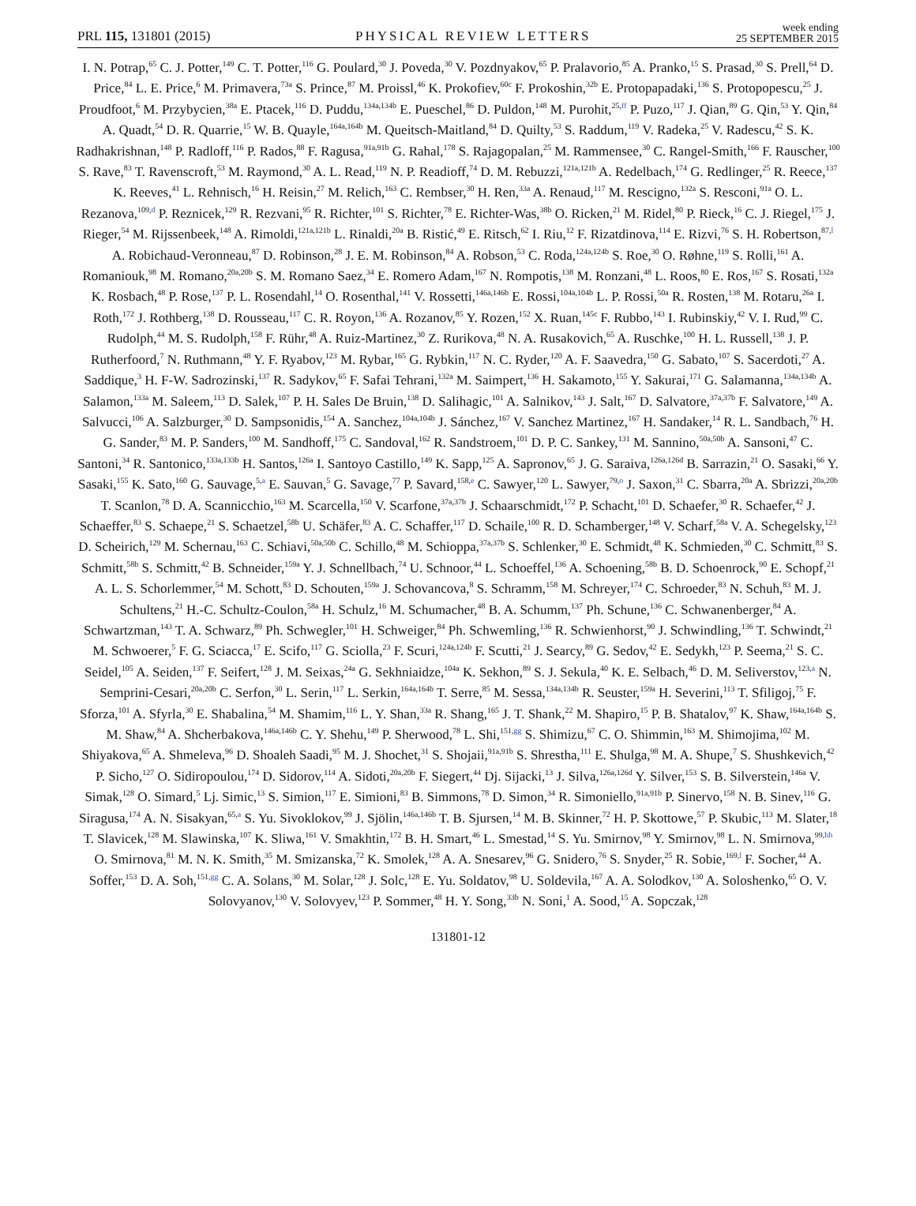PRL 115, 131801 (2015) PHYSICAL REVIEW LETTERS week ending
25 SEPTEMBER 2015
I. N. Potrap,<sup>65</sup> C. J. Potter,<sup>149</sup> C. T. Potter,<sup>116</sup> G. Poulard,<sup>30</sup> J. Poveda,<sup>30</sup> V. Pozdnyakov,<sup>65</sup> P. Pralavorio,<sup>85</sup> A. Pranko,<sup>15</sup> S. Prasad,<sup>30</sup> S. Prell,<sup>64</sup> D. Price,<sup>84</sup> L. E. Price,<sup>6</sup> M. Primavera,<sup>73a</sup> S. Prince,<sup>87</sup> M. Proissl,<sup>46</sup> K. Prokofiev,<sup>60c</sup> F. Prokoshin,<sup>32b</sup> E. Protopapadaki,<sup>136</sup> S. Protopopescu,<sup>25</sup> J. Proudfoot,<sup>6</sup> M. Przybycien,<sup>38a</sup> E. Ptacek,<sup>116</sup> D. Puddu,<sup>134a,134b</sup> E. Pueschel,<sup>86</sup> D. Puldon,<sup>148</sup> M. Purohit,<sup>25,ff</sup> P. Puzo,<sup>117</sup> J. Qian,<sup>89</sup> G. Qin,<sup>53</sup> Y. Qin,<sup>84</sup> A. Quadt,<sup>54</sup> D. R. Quarrie,<sup>15</sup> W. B. Quayle,<sup>164a,164b</sup> M. Queitsch-Maitland,<sup>84</sup> D. Quilty,<sup>53</sup> S. Raddum,<sup>119</sup> V. Radeka,<sup>25</sup> V. Radescu,<sup>42</sup> S. K. Radhakrishnan,<sup>148</sup> P. Radloff,<sup>116</sup> P. Rados,<sup>88</sup> F. Ragusa,<sup>91a,91b</sup> G. Rahal,<sup>178</sup> S. Rajagopalan,<sup>25</sup> M. Rammensee,<sup>30</sup> C. Rangel-Smith,<sup>166</sup> F. Rauscher,<sup>100</sup> S. Rave,<sup>83</sup> T. Ravenscroft,<sup>53</sup> M. Raymond,<sup>30</sup> A. L. Read,<sup>119</sup> N. P. Readioff,<sup>74</sup> D. M. Rebuzzi,<sup>121a,121b</sup> A. Redelbach,<sup>174</sup> G. Redlinger,<sup>25</sup> R. Reece,<sup>137</sup> K. Reeves,<sup>41</sup> L. Rehnisch,<sup>16</sup> H. Reisin,<sup>27</sup> M. Relich,<sup>163</sup> C. Rembser,<sup>30</sup> H. Ren,<sup>33a</sup> A. Renaud,<sup>117</sup> M. Rescigno,<sup>132a</sup> S. Resconi,<sup>91a</sup> O. L. Rezanova,<sup>109,d</sup> P. Reznicek,<sup>129</sup> R. Rezvani,<sup>95</sup> R. Richter,<sup>101</sup> S. Richter,<sup>78</sup> E. Richter-Was,<sup>38b</sup> O. Ricken,<sup>21</sup> M. Ridel,<sup>80</sup> P. Rieck,<sup>16</sup> C. J. Riegel,<sup>175</sup> J. Rieger,<sup>54</sup> M. Rijssenbeek,<sup>148</sup> A. Rimoldi,<sup>121a,121b</sup> L. Rinaldi,<sup>20a</sup> B. Ristić,<sup>49</sup> E. Ritsch,<sup>62</sup> I. Riu,<sup>12</sup> F. Rizatdinova,<sup>114</sup> E. Rizvi,<sup>76</sup> S. H. Robertson,<sup>87,l</sup> A. Robichaud-Veronneau,<sup>87</sup> D. Robinson,<sup>28</sup> J. E. M. Robinson,<sup>84</sup> A. Robson,<sup>53</sup> C. Roda,<sup>124a,124b</sup> S. Roe,<sup>30</sup> O. Røhne,<sup>119</sup> S. Rolli,<sup>161</sup> A. Romaniouk,<sup>98</sup> M. Romano,<sup>20a,20b</sup> S. M. Romano Saez,<sup>34</sup> E. Romero Adam,<sup>167</sup> N. Rompotis,<sup>138</sup> M. Ronzani,<sup>48</sup> L. Roos,<sup>80</sup> E. Ros,<sup>167</sup> S. Rosati,<sup>132a</sup> K. Rosbach,<sup>48</sup> P. Rose,<sup>137</sup> P. L. Rosendahl,<sup>14</sup> O. Rosenthal,<sup>141</sup> V. Rossetti,<sup>146a,146b</sup> E. Rossi,<sup>104a,104b</sup> L. P. Rossi,<sup>50a</sup> R. Rosten,<sup>138</sup> M. Rotaru,<sup>26a</sup> I. Roth,<sup>172</sup> J. Rothberg,<sup>138</sup> D. Rousseau,<sup>117</sup> C. R. Royon,<sup>136</sup> A. Rozanov,<sup>85</sup> Y. Rozen,<sup>152</sup> X. Ruan,<sup>145c</sup> F. Rubbo,<sup>143</sup> I. Rubinskiy,<sup>42</sup> V. I. Rud,<sup>99</sup> C. Rudolph,<sup>44</sup> M. S. Rudolph,<sup>158</sup> F. Rühr,<sup>48</sup> A. Ruiz-Martinez,<sup>30</sup> Z. Rurikova,<sup>48</sup> N. A. Rusakovich,<sup>65</sup> A. Ruschke,<sup>100</sup> H. L. Russell,<sup>138</sup> J. P. Rutherfoord,<sup>7</sup> N. Ruthmann,<sup>48</sup> Y. F. Ryabov,<sup>123</sup> M. Rybar,<sup>165</sup> G. Rybkin,<sup>117</sup> N. C. Ryder,<sup>120</sup> A. F. Saavedra,<sup>150</sup> G. Sabato,<sup>107</sup> S. Sacerdoti,<sup>27</sup> A. Saddique,<sup>3</sup> H. F-W. Sadrozinski,<sup>137</sup> R. Sadykov,<sup>65</sup> F. Safai Tehrani,<sup>132a</sup> M. Saimpert,<sup>136</sup> H. Sakamoto,<sup>155</sup> Y. Sakurai,<sup>171</sup> G. Salamanna,<sup>134a,134b</sup> A. Salamon,<sup>133a</sup> M. Saleem,<sup>113</sup> D. Salek,<sup>107</sup> P. H. Sales De Bruin,<sup>138</sup> D. Salihagic,<sup>101</sup> A. Salnikov,<sup>143</sup> J. Salt,<sup>167</sup> D. Salvatore,<sup>37a,37b</sup> F. Salvatore,<sup>149</sup> A. Salvucci,<sup>106</sup> A. Salzburger,<sup>30</sup> D. Sampsonidis,<sup>154</sup> A. Sanchez,<sup>104a,104b</sup> J. Sánchez,<sup>167</sup> V. Sanchez Martinez,<sup>167</sup> H. Sandaker,<sup>14</sup> R. L. Sandbach,<sup>76</sup> H. G. Sander,<sup>83</sup> M. P. Sanders,<sup>100</sup> M. Sandhoff,<sup>175</sup> C. Sandoval,<sup>162</sup> R. Sandstroem,<sup>101</sup> D. P. C. Sankey,<sup>131</sup> M. Sannino,<sup>50a,50b</sup> A. Sansoni,<sup>47</sup> C. Santoni,<sup>34</sup> R. Santonico,<sup>133a,133b</sup> H. Santos,<sup>126a</sup> I. Santoyo Castillo,<sup>149</sup> K. Sapp,<sup>125</sup> A. Sapronov,<sup>65</sup> J. G. Saraiva,<sup>126a,126d</sup> B. Sarrazin,<sup>21</sup> O. Sasaki,<sup>66</sup> Y. Sasaki,<sup>155</sup> K. Sato,<sup>160</sup> G. Sauvage,<sup>5,a</sup> E. Sauvan,<sup>5</sup> G. Savage,<sup>77</sup> P. Savard,<sup>158,e</sup> C. Sawyer,<sup>120</sup> L. Sawyer,<sup>79,o</sup> J. Saxon,<sup>31</sup> C. Sbarra,<sup>20a</sup> A. Sbrizzi,<sup>20a,20b</sup> T. Scanlon,<sup>78</sup> D. A. Scannicchio,<sup>163</sup> M. Scarcella,<sup>150</sup> V. Scarfone,<sup>37a,37b</sup> J. Schaarschmidt,<sup>172</sup> P. Schacht,<sup>101</sup> D. Schaefer,<sup>30</sup> R. Schaefer,<sup>42</sup> J. Schaeffer,<sup>83</sup> S. Schaepe,<sup>21</sup> S. Schaetzel,<sup>58b</sup> U. Schäfer,<sup>83</sup> A. C. Schaffer,<sup>117</sup> D. Schaile,<sup>100</sup> R. D. Schamberger,<sup>148</sup> V. Scharf,<sup>58a</sup> V. A. Schegelsky,<sup>123</sup> D. Scheirich,<sup>129</sup> M. Schernau,<sup>163</sup> C. Schiavi,<sup>50a,50b</sup> C. Schillo,<sup>48</sup> M. Schioppa,<sup>37a,37b</sup> S. Schlenker,<sup>30</sup> E. Schmidt,<sup>48</sup> K. Schmieden,<sup>30</sup> C. Schmitt,<sup>83</sup> S. Schmitt,<sup>58b</sup> S. Schmitt,<sup>42</sup> B. Schneider,<sup>159a</sup> Y. J. Schnellbach,<sup>74</sup> U. Schnoor,<sup>44</sup> L. Schoeffel,<sup>136</sup> A. Schoening,<sup>58b</sup> B. D. Schoenrock,<sup>90</sup> E. Schopf,<sup>21</sup> A. L. S. Schorlemmer,<sup>54</sup> M. Schott,<sup>83</sup> D. Schouten,<sup>159a</sup> J. Schovancova,<sup>8</sup> S. Schramm,<sup>158</sup> M. Schreyer,<sup>174</sup> C. Schroeder,<sup>83</sup> N. Schuh,<sup>83</sup> M. J. Schultens,<sup>21</sup> H.-C. Schultz-Coulon,<sup>58a</sup> H. Schulz,<sup>16</sup> M. Schumacher,<sup>48</sup> B. A. Schumm,<sup>137</sup> Ph. Schune,<sup>136</sup> C. Schwanenberger,<sup>84</sup> A. Schwartzman,<sup>143</sup> T. A. Schwarz,<sup>89</sup> Ph. Schwegler,<sup>101</sup> H. Schweiger,<sup>84</sup> Ph. Schwemling,<sup>136</sup> R. Schwienhorst,<sup>90</sup> J. Schwindling,<sup>136</sup> T. Schwindt,<sup>21</sup> M. Schwoerer,<sup>5</sup> F. G. Sciacca,<sup>17</sup> E. Scifo,<sup>117</sup> G. Sciolla,<sup>23</sup> F. Scuri,<sup>124a,124b</sup> F. Scutti,<sup>21</sup> J. Searcy,<sup>89</sup> G. Sedov,<sup>42</sup> E. Sedykh,<sup>123</sup> P. Seema,<sup>21</sup> S. C. Seidel,<sup>105</sup> A. Seiden,<sup>137</sup> F. Seifert,<sup>128</sup> J. M. Seixas,<sup>24a</sup> G. Sekhniaidze,<sup>104a</sup> K. Sekhon,<sup>89</sup> S. J. Sekula,<sup>40</sup> K. E. Selbach,<sup>46</sup> D. M. Seliverstov,<sup>123,a</sup> N. Semprini-Cesari,<sup>20a,20b</sup> C. Serfon,<sup>30</sup> L. Serin,<sup>117</sup> L. Serkin,<sup>164a,164b</sup> T. Serre,<sup>85</sup> M. Sessa,<sup>134a,134b</sup> R. Seuster,<sup>159a</sup> H. Severini,<sup>113</sup> T. Sfiligoj,<sup>75</sup> F. Sforza,<sup>101</sup> A. Sfyrla,<sup>30</sup> E. Shabalina,<sup>54</sup> M. Shamim,<sup>116</sup> L. Y. Shan,<sup>33a</sup> R. Shang,<sup>165</sup> J. T. Shank,<sup>22</sup> M. Shapiro,<sup>15</sup> P. B. Shatalov,<sup>97</sup> K. Shaw,<sup>164a,164b</sup> S. M. Shaw,<sup>84</sup> A. Shcherbakova,<sup>146a,146b</sup> C. Y. Shehu,<sup>149</sup> P. Sherwood,<sup>78</sup> L. Shi,<sup>151,gg</sup> S. Shimizu,<sup>67</sup> C. O. Shimmin,<sup>163</sup> M. Shimojima,<sup>102</sup> M. Shiyakova,<sup>65</sup> A. Shmeleva,<sup>96</sup> D. Shoaleh Saadi,<sup>95</sup> M. J. Shochet,<sup>31</sup> S. Shojaii,<sup>91a,91b</sup> S. Shrestha,<sup>111</sup> E. Shulga,<sup>98</sup> M. A. Shupe,<sup>7</sup> S. Shushkevich,<sup>42</sup> P. Sicho,<sup>127</sup> O. Sidiropoulou,<sup>174</sup> D. Sidorov,<sup>114</sup> A. Sidoti,<sup>20a,20b</sup> F. Siegert,<sup>44</sup> Dj. Sijacki,<sup>13</sup> J. Silva,<sup>126a,126d</sup> Y. Silver,<sup>153</sup> S. B. Silverstein,<sup>146a</sup> V. Simak,<sup>128</sup> O. Simard,<sup>5</sup> Lj. Simic,<sup>13</sup> S. Simion,<sup>117</sup> E. Simioni,<sup>83</sup> B. Simmons,<sup>78</sup> D. Simon,<sup>34</sup> R. Simoniello,<sup>91a,91b</sup> P. Sinervo,<sup>158</sup> N. B. Sinev,<sup>116</sup> G. Siragusa,<sup>174</sup> A. N. Sisakyan,<sup>65,a</sup> S. Yu. Sivoklokov,<sup>99</sup> J. Sjölin,<sup>146a,146b</sup> T. B. Sjursen,<sup>14</sup> M. B. Skinner,<sup>72</sup> H. P. Skottowe,<sup>57</sup> P. Skubic,<sup>113</sup> M. Slater,<sup>18</sup> T. Slavicek,<sup>128</sup> M. Slawinska,<sup>107</sup> K. Sliwa,<sup>161</sup> V. Smakhtin,<sup>172</sup> B. H. Smart,<sup>46</sup> L. Smestad,<sup>14</sup> S. Yu. Smirnov,<sup>98</sup> Y. Smirnov,<sup>98</sup> L. N. Smirnova,<sup>99,hh</sup> O. Smirnova,<sup>81</sup> M. N. K. Smith,<sup>35</sup> M. Smizanska,<sup>72</sup> K. Smolek,<sup>128</sup> A. A. Snesarev,<sup>96</sup> G. Snidero,<sup>76</sup> S. Snyder,<sup>25</sup> R. Sobie,<sup>169,l</sup> F. Socher,<sup>44</sup> A. Soffer,<sup>153</sup> D. A. Soh,<sup>151,gg</sup> C. A. Solans,<sup>30</sup> M. Solar,<sup>128</sup> J. Solc,<sup>128</sup> E. Yu. Soldatov,<sup>98</sup> U. Soldevila,<sup>167</sup> A. A. Solodkov,<sup>130</sup> A. Soloshenko,<sup>65</sup> O. V. Solovyanov,<sup>130</sup> V. Solovyev,<sup>123</sup> P. Sommer,<sup>48</sup> H. Y. Song,<sup>33b</sup> N. Soni,<sup>1</sup> A. Sood,<sup>15</sup> A. Sopczak,<sup>128</sup>
131801-12